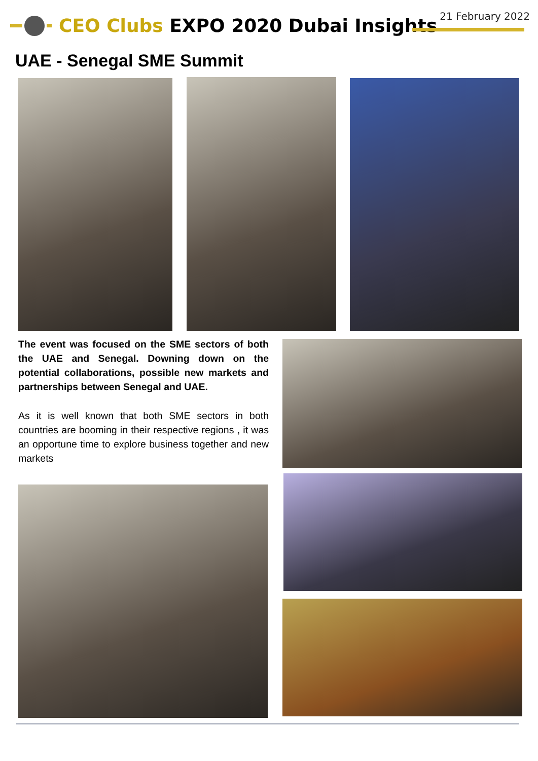21 February 2022
CEO Clubs EXPO 2020 Dubai Insights
UAE - Senegal SME Summit
The event was focused on the SME sectors of both the UAE and Senegal. Downing down on the potential collaborations, possible new markets and partnerships between Senegal and UAE.
As it is well known that both SME sectors in both countries are booming in their respective regions , it was an opportune time to explore business together and new markets